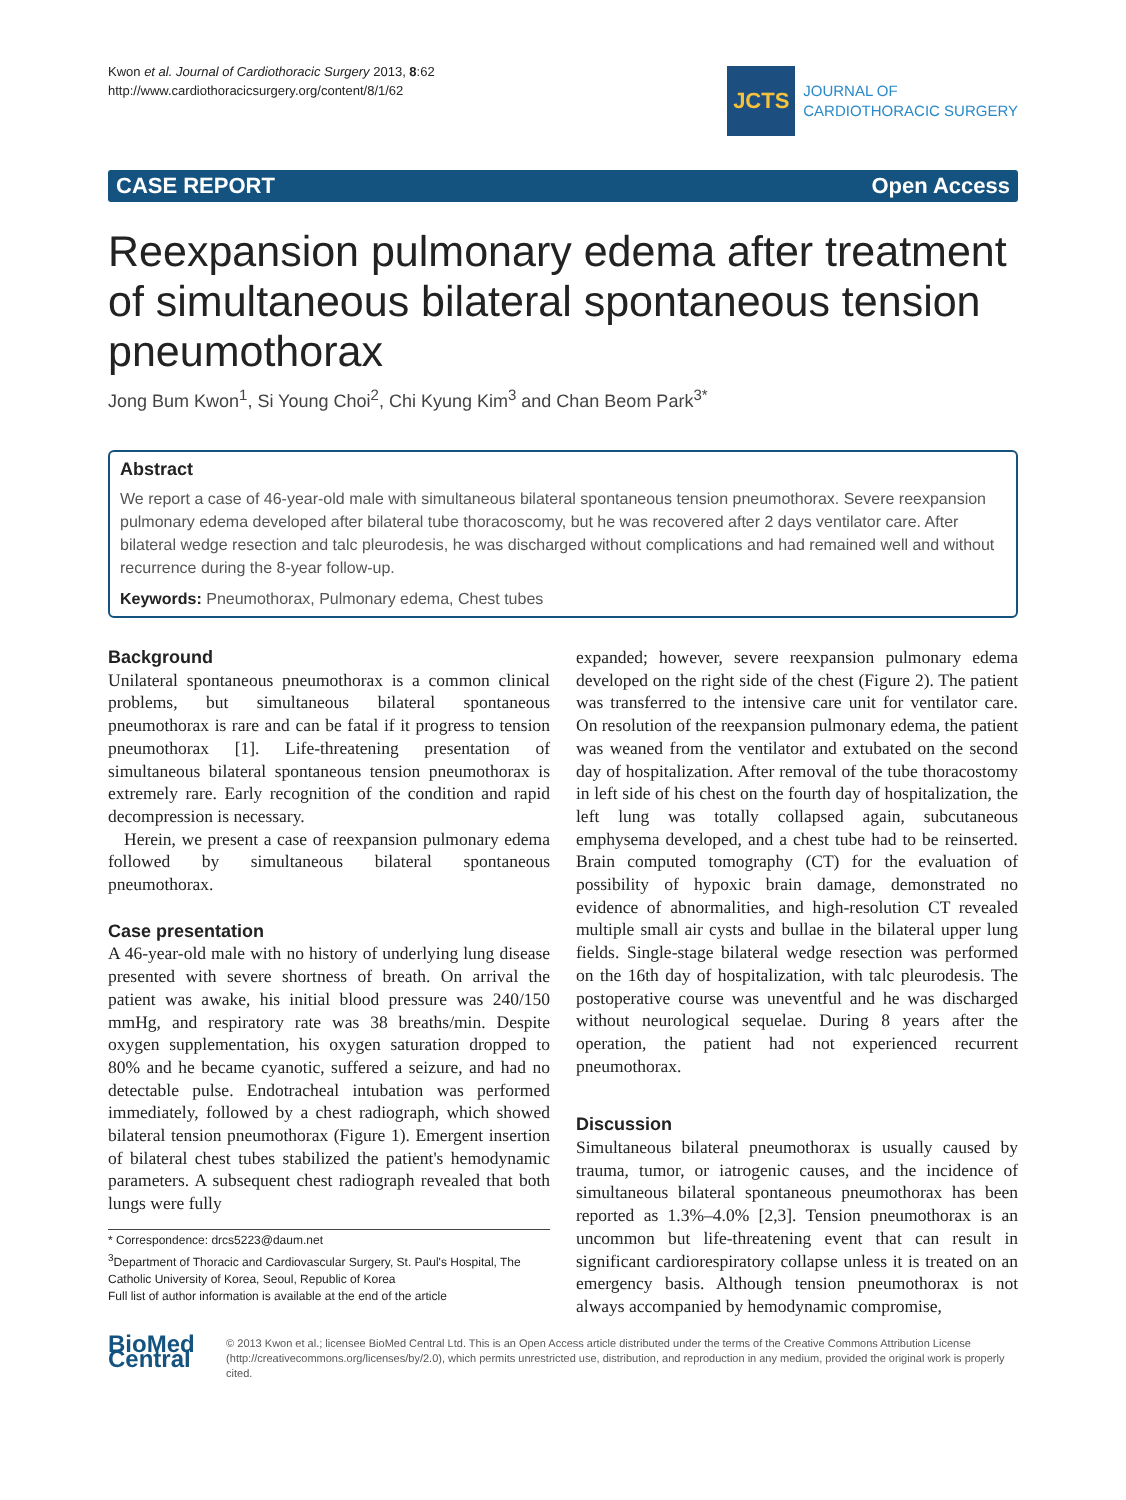Kwon et al. Journal of Cardiothoracic Surgery 2013, 8:62
http://www.cardiothoracicsurgery.org/content/8/1/62
JCTS
JOURNAL OF
CARDIOTHORACIC SURGERY
CASE REPORT Open Access
Reexpansion pulmonary edema after treatment of simultaneous bilateral spontaneous tension pneumothorax
Jong Bum Kwon<sup>1</sup>, Si Young Choi<sup>2</sup>, Chi Kyung Kim<sup>3</sup> and Chan Beom Park<sup>3*</sup>
Abstract
We report a case of 46-year-old male with simultaneous bilateral spontaneous tension pneumothorax. Severe reexpansion pulmonary edema developed after bilateral tube thoracoscomy, but he was recovered after 2 days ventilator care. After bilateral wedge resection and talc pleurodesis, he was discharged without complications and had remained well and without recurrence during the 8-year follow-up.
Keywords: Pneumothorax, Pulmonary edema, Chest tubes
Background
Unilateral spontaneous pneumothorax is a common clinical problems, but simultaneous bilateral spontaneous pneumothorax is rare and can be fatal if it progress to tension pneumothorax [1]. Life-threatening presentation of simultaneous bilateral spontaneous tension pneumothorax is extremely rare. Early recognition of the condition and rapid decompression is necessary.
Herein, we present a case of reexpansion pulmonary edema followed by simultaneous bilateral spontaneous pneumothorax.
Case presentation
A 46-year-old male with no history of underlying lung disease presented with severe shortness of breath. On arrival the patient was awake, his initial blood pressure was 240/150 mmHg, and respiratory rate was 38 breaths/min. Despite oxygen supplementation, his oxygen saturation dropped to 80% and he became cyanotic, suffered a seizure, and had no detectable pulse. Endotracheal intubation was performed immediately, followed by a chest radiograph, which showed bilateral tension pneumothorax (Figure 1). Emergent insertion of bilateral chest tubes stabilized the patient's hemodynamic parameters. A subsequent chest radiograph revealed that both lungs were fully
* Correspondence: drcs5223@daum.net
<sup>3</sup> Department of Thoracic and Cardiovascular Surgery, St. Paul's Hospital, The Catholic University of Korea, Seoul, Republic of Korea
Full list of author information is available at the end of the article
expanded; however, severe reexpansion pulmonary edema developed on the right side of the chest (Figure 2). The patient was transferred to the intensive care unit for ventilator care. On resolution of the reexpansion pulmonary edema, the patient was weaned from the ventilator and extubated on the second day of hospitalization. After removal of the tube thoracostomy in left side of his chest on the fourth day of hospitalization, the left lung was totally collapsed again, subcutaneous emphysema developed, and a chest tube had to be reinserted. Brain computed tomography (CT) for the evaluation of possibility of hypoxic brain damage, demonstrated no evidence of abnormalities, and high-resolution CT revealed multiple small air cysts and bullae in the bilateral upper lung fields. Single-stage bilateral wedge resection was performed on the 16th day of hospitalization, with talc pleurodesis. The postoperative course was uneventful and he was discharged without neurological sequelae. During 8 years after the operation, the patient had not experienced recurrent pneumothorax.
Discussion
Simultaneous bilateral pneumothorax is usually caused by trauma, tumor, or iatrogenic causes, and the incidence of simultaneous bilateral spontaneous pneumothorax has been reported as 1.3%–4.0% [2,3]. Tension pneumothorax is an uncommon but life-threatening event that can result in significant cardiorespiratory collapse unless it is treated on an emergency basis. Although tension pneumothorax is not always accompanied by hemodynamic compromise,
BioMed Central
© 2013 Kwon et al.; licensee BioMed Central Ltd. This is an Open Access article distributed under the terms of the Creative Commons Attribution License (http://creativecommons.org/licenses/by/2.0), which permits unrestricted use, distribution, and reproduction in any medium, provided the original work is properly cited.